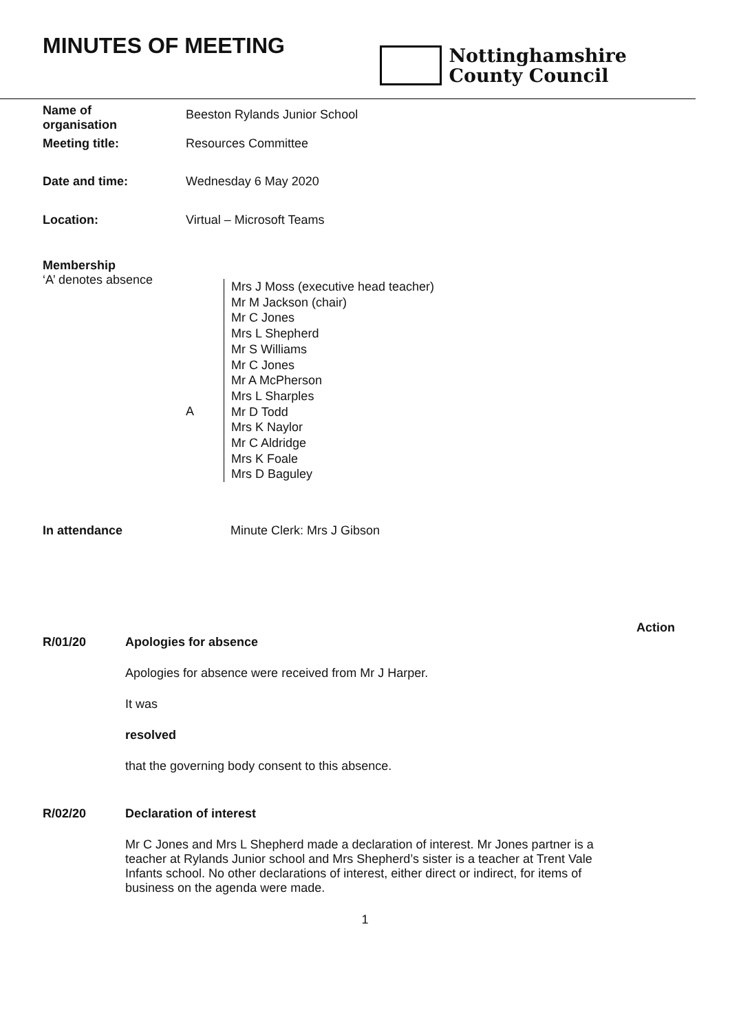MINUTES OF MEETING
Nottinghamshire
County Council
| Name of organisation | Beeston Rylands Junior School |
| Meeting title: | Resources Committee |
| Date and time: | Wednesday 6 May 2020 |
| Location: | Virtual – Microsoft Teams |
Membership
‘A’ denotes absence
A
Mrs J Moss (executive head teacher)
Mr M Jackson (chair)
Mr C Jones
Mrs L Shepherd
Mr S Williams
Mr C Jones
Mr A McPherson
Mrs L Sharples
Mr D Todd
Mrs K Naylor
Mr C Aldridge
Mrs K Foale
Mrs D Baguley
In attendance Minute Clerk: Mrs J Gibson
Action
R/01/20 Apologies for absence
Apologies for absence were received from Mr J Harper.
It was
resolved
that the governing body consent to this absence.
R/02/20 Declaration of interest
Mr C Jones and Mrs L Shepherd made a declaration of interest. Mr Jones partner is a teacher at Rylands Junior school and Mrs Shepherd’s sister is a teacher at Trent Vale Infants school. No other declarations of interest, either direct or indirect, for items of business on the agenda were made.
1